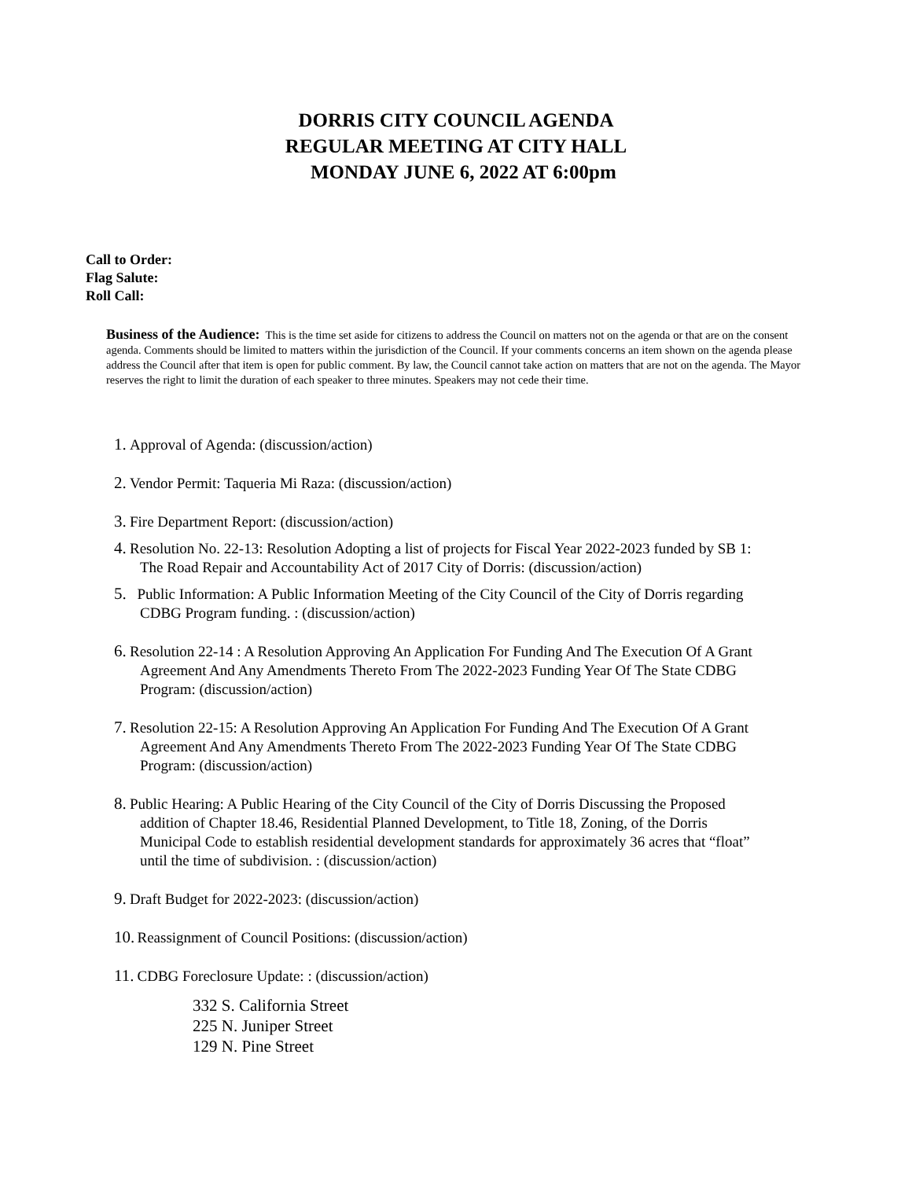DORRIS CITY COUNCIL AGENDA
REGULAR MEETING AT CITY HALL
MONDAY JUNE 6, 2022 AT 6:00pm
Call to Order:
Flag Salute:
Roll Call:
Business of the Audience: This is the time set aside for citizens to address the Council on matters not on the agenda or that are on the consent agenda. Comments should be limited to matters within the jurisdiction of the Council. If your comments concerns an item shown on the agenda please address the Council after that item is open for public comment. By law, the Council cannot take action on matters that are not on the agenda. The Mayor reserves the right to limit the duration of each speaker to three minutes. Speakers may not cede their time.
1. Approval of Agenda: (discussion/action)
2. Vendor Permit: Taqueria Mi Raza: (discussion/action)
3. Fire Department Report: (discussion/action)
4. Resolution No. 22-13: Resolution Adopting a list of projects for Fiscal Year 2022-2023 funded by SB 1:
The Road Repair and Accountability Act of 2017 City of Dorris: (discussion/action)
5. Public Information: A Public Information Meeting of the City Council of the City of Dorris regarding
CDBG Program funding. : (discussion/action)
6. Resolution 22-14 : A Resolution Approving An Application For Funding And The Execution Of A Grant
Agreement And Any Amendments Thereto From The 2022-2023 Funding Year Of The State CDBG
Program: (discussion/action)
7. Resolution 22-15: A Resolution Approving An Application For Funding And The Execution Of A Grant
Agreement And Any Amendments Thereto From The 2022-2023 Funding Year Of The State CDBG
Program: (discussion/action)
8. Public Hearing: A Public Hearing of the City Council of the City of Dorris Discussing the Proposed
addition of Chapter 18.46, Residential Planned Development, to Title 18, Zoning, of the Dorris
Municipal Code to establish residential development standards for approximately 36 acres that “float”
until the time of subdivision. : (discussion/action)
9. Draft Budget for 2022-2023: (discussion/action)
10. Reassignment of Council Positions: (discussion/action)
11. CDBG Foreclosure Update: : (discussion/action)
332 S. California Street
225 N. Juniper Street
129 N. Pine Street